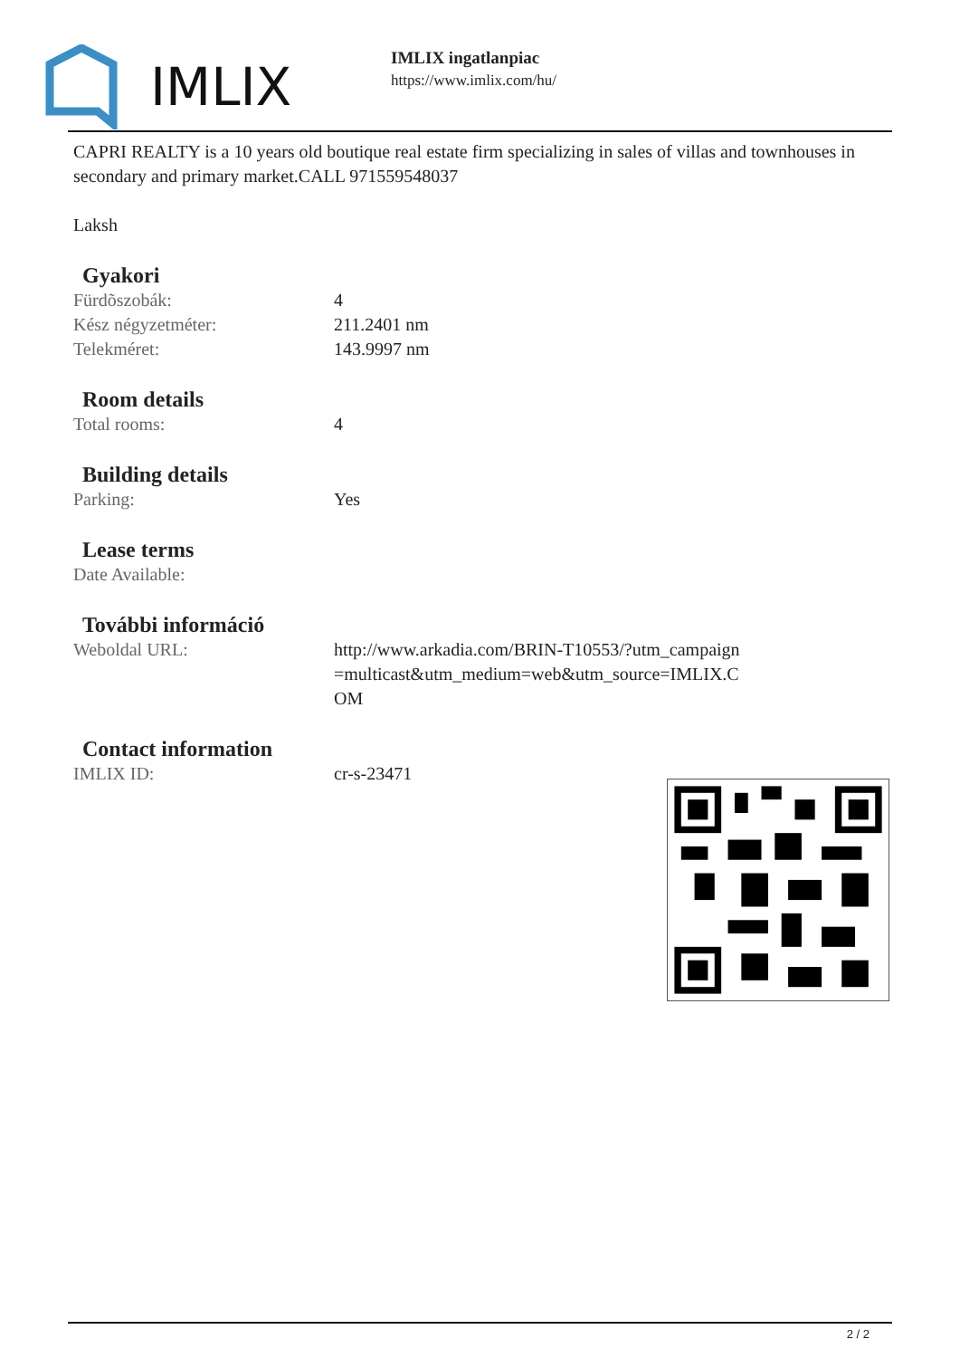IMLIX
IMLIX ingatlanpiac
https://www.imlix.com/hu/
CAPRI REALTY is a 10 years old boutique real estate firm specializing in sales of villas and townhouses in secondary and primary market.CALL 971559548037
Laksh
Gyakori
| Fürdõszobák: | 4 |
| Kész négyzetméter: | 211.2401 nm |
| Telekméret: | 143.9997 nm |
Room details
| Total rooms: | 4 |
Building details
| Parking: | Yes |
Lease terms
| Date Available: | |
További információ
| Weboldal URL: | http://www.arkadia.com/BRIN-T10553/?utm_campaign=multicast&utm_medium=web&utm_source=IMLIX.COM |
Contact information
| IMLIX ID: | cr-s-23471 |
2 / 2